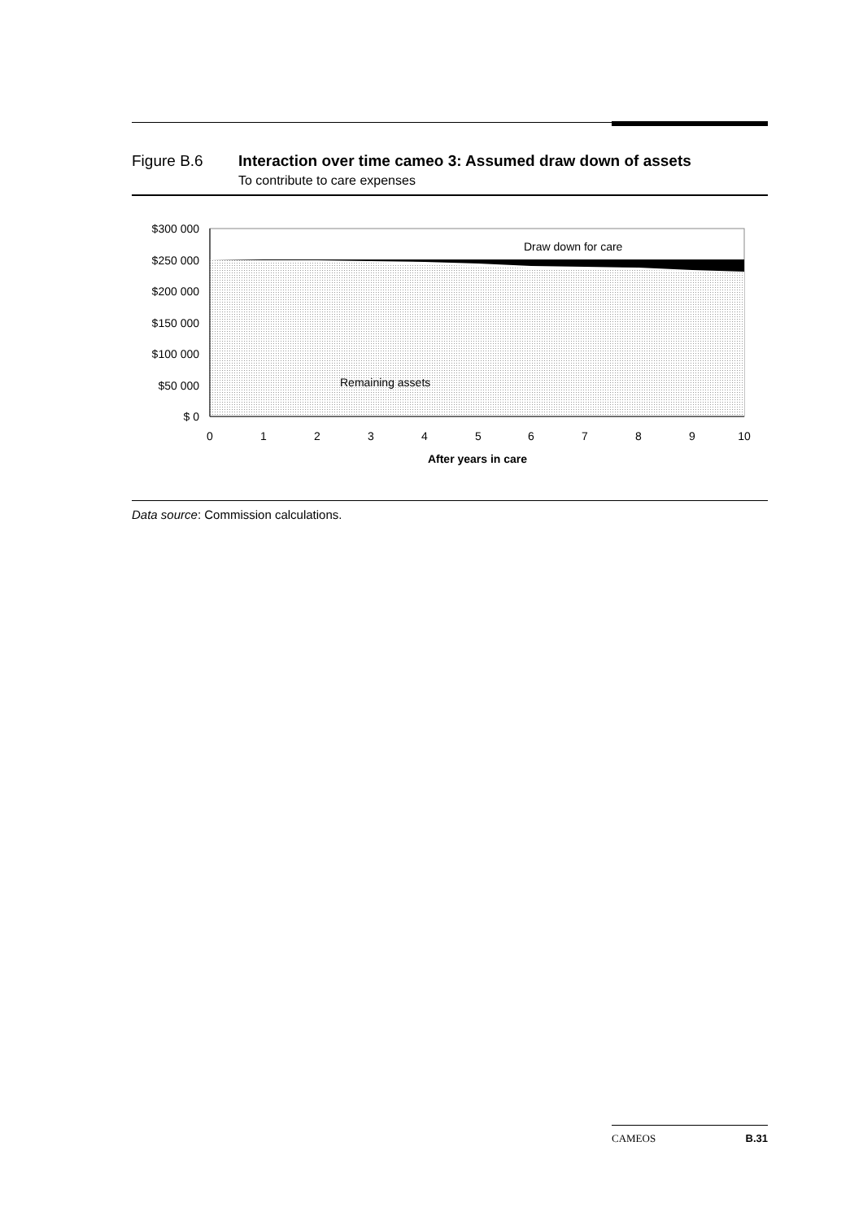Figure B.6 Interaction over time cameo 3: Assumed draw down of assets
To contribute to care expenses
$300 000
$250 000
$200 000
$150 000
$100 000
$50 000
$ 0
0
1
2
3
4
5
6
7
8
9
10
After years in care
Draw down for care
Remaining assets
Data source: Commission calculations.
CAMEOS B.31